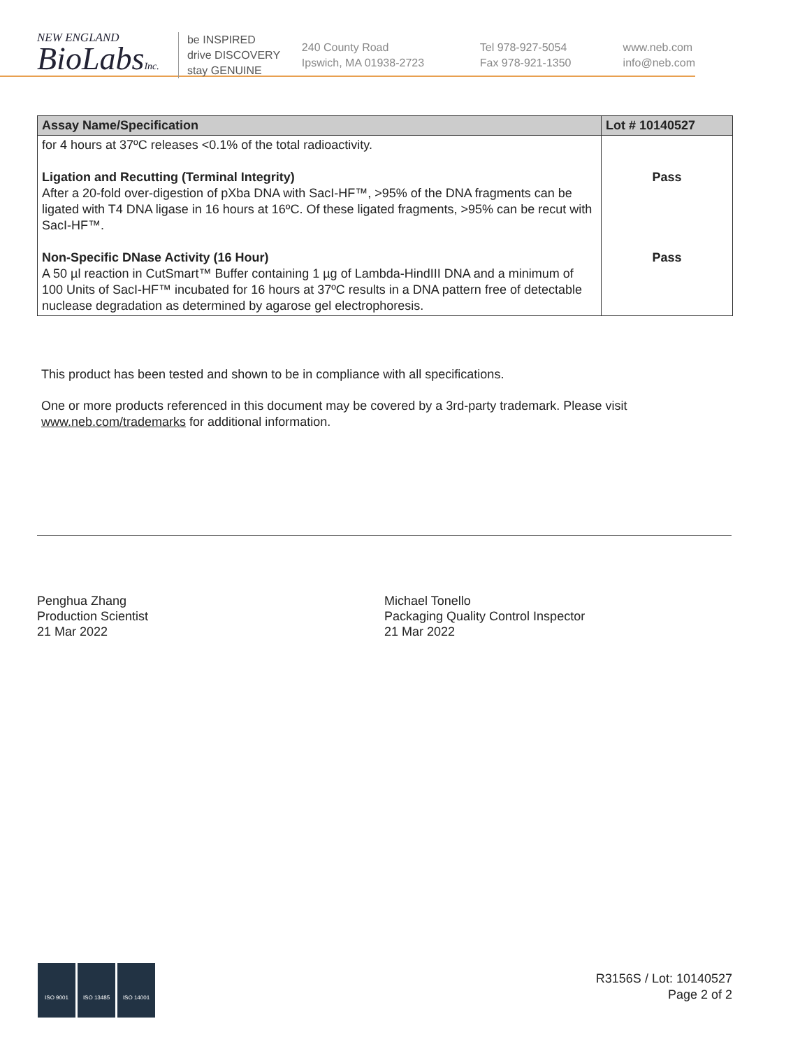NEW ENGLAND
BioLabsInc.
be INSPIRED
drive DISCOVERY
stay GENUINE
240 County Road
Ipswich, MA 01938-2723
Tel 978-927-5054
Fax 978-921-1350
www.neb.com
info@neb.com
| Assay Name/Specification | Lot # 10140527 |
| --- | --- |
| for 4 hours at 37ºC releases <0.1% of the total radioactivity. Ligation and Recutting (Terminal Integrity) After a 20-fold over-digestion of pXba DNA with SacI-HF™, >95% of the DNA fragments can be ligated with T4 DNA ligase in 16 hours at 16ºC. Of these ligated fragments, >95% can be recut with SacI-HF™. Non-Specific DNase Activity (16 Hour) A 50 µl reaction in CutSmart™ Buffer containing 1 µg of Lambda-HindIII DNA and a minimum of 100 Units of SacI-HF™ incubated for 16 hours at 37ºC results in a DNA pattern free of detectable nuclease degradation as determined by agarose gel electrophoresis. | Pass Pass |
This product has been tested and shown to be in compliance with all specifications.
One or more products referenced in this document may be covered by a 3rd-party trademark. Please visit
www.neb.com/trademarks for additional information.
Penghua Zhang
Production Scientist
21 Mar 2022
Michael Tonello
Packaging Quality Control Inspector
21 Mar 2022
ISO 9001 ISO 13485 ISO 14001
R3156S / Lot: 10140527
Page 2 of 2